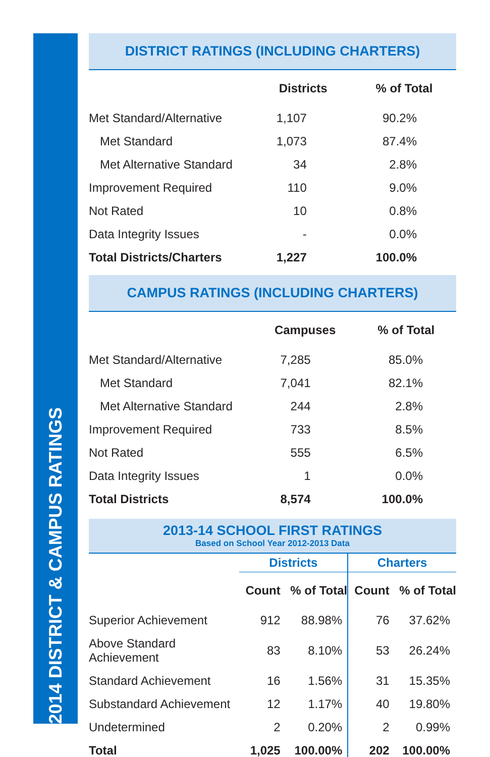2014 DISTRICT & CAMPUS RATINGS
DISTRICT RATINGS (INCLUDING CHARTERS)
| | Districts | % of Total |
| --- | --- | --- |
| Met Standard/Alternative | 1,107 | 90.2% |
| Met Standard | 1,073 | 87.4% |
| Met Alternative Standard | 34 | 2.8% |
| Improvement Required | 110 | 9.0% |
| Not Rated | 10 | 0.8% |
| Data Integrity Issues | - | 0.0% |
| Total Districts/Charters | 1,227 | 100.0% |
CAMPUS RATINGS (INCLUDING CHARTERS)
| | Campuses | % of Total |
| --- | --- | --- |
| Met Standard/Alternative | 7,285 | 85.0% |
| Met Standard | 7,041 | 82.1% |
| Met Alternative Standard | 244 | 2.8% |
| Improvement Required | 733 | 8.5% |
| Not Rated | 555 | 6.5% |
| Data Integrity Issues | 1 | 0.0% |
| Total Districts | 8,574 | 100.0% |
2013-14 SCHOOL FIRST RATINGS
Based on School Year 2012-2013 Data
| | Districts | | Charters | |
| --- | --- | --- | --- | --- |
| | Count | % of Total | Count | % of Total |
| Superior Achievement | 912 | 88.98% | 76 | 37.62% |
| Above Standard Achievement | 83 | 8.10% | 53 | 26.24% |
| Standard Achievement | 16 | 1.56% | 31 | 15.35% |
| Substandard Achievement | 12 | 1.17% | 40 | 19.80% |
| Undetermined | 2 | 0.20% | 2 | 0.99% |
| Total | 1,025 | 100.00% | 202 | 100.00% |